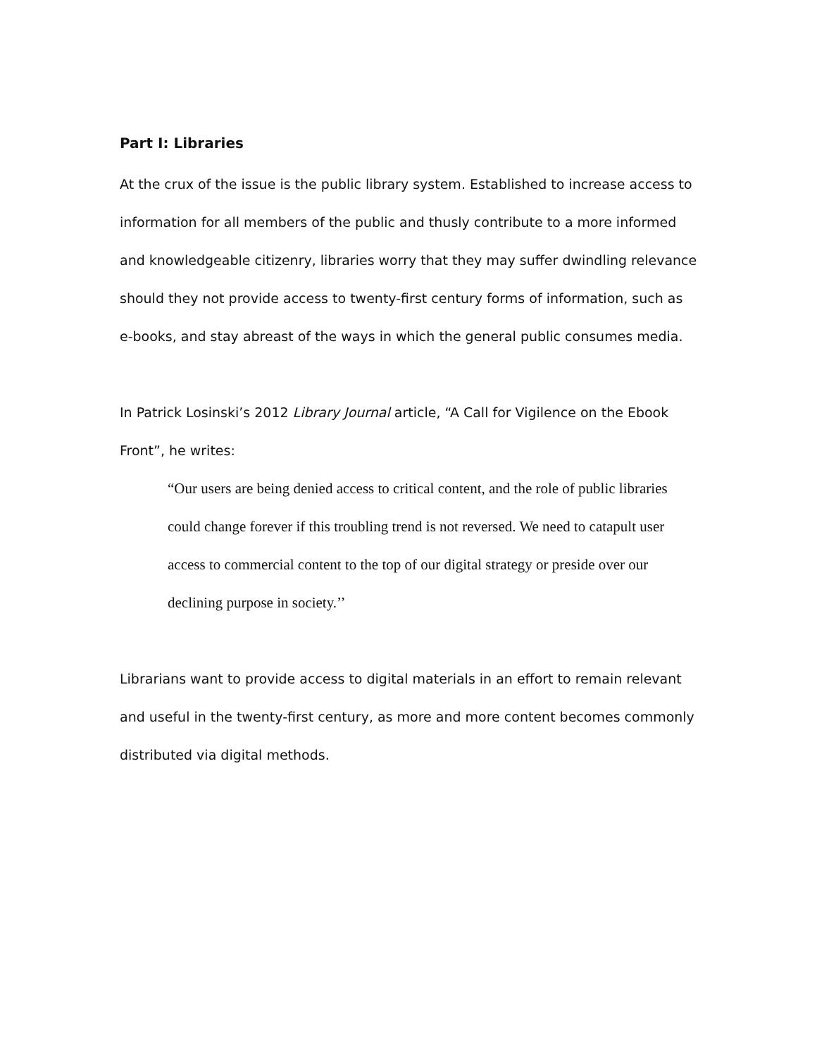Part I: Libraries
At the crux of the issue is the public library system. Established to increase access to information for all members of the public and thusly contribute to a more informed and knowledgeable citizenry, libraries worry that they may suffer dwindling relevance should they not provide access to twenty-first century forms of information, such as e-books, and stay abreast of the ways in which the general public consumes media.
In Patrick Losinski’s 2012 Library Journal article, “A Call for Vigilence on the Ebook Front”, he writes:
“Our users are being denied access to critical content, and the role of public libraries could change forever if this troubling trend is not reversed. We need to catapult user access to commercial content to the top of our digital strategy or preside over our declining purpose in society.’’
Librarians want to provide access to digital materials in an effort to remain relevant and useful in the twenty-first century, as more and more content becomes commonly distributed via digital methods.